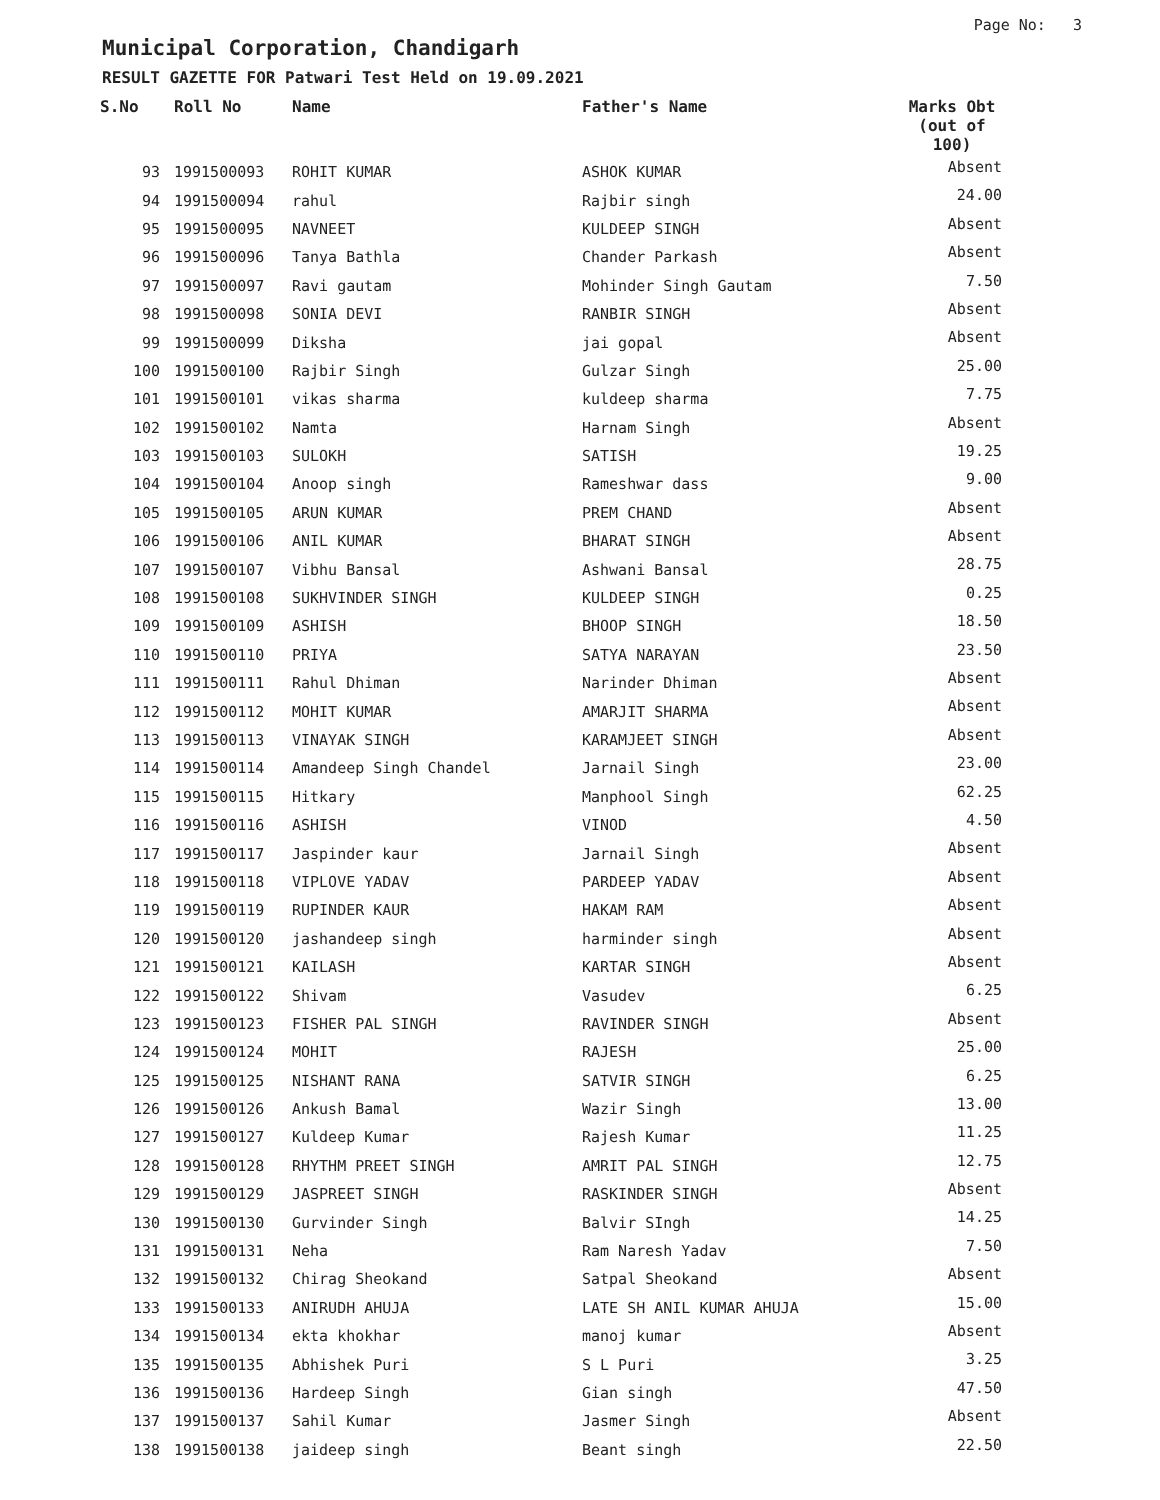Page No: 3
Municipal Corporation, Chandigarh
RESULT GAZETTE FOR Patwari Test Held on 19.09.2021
| S.No | Roll No | Name | Father's Name | Marks Obt (out of 100) |
| --- | --- | --- | --- | --- |
| 93 | 1991500093 | ROHIT KUMAR | ASHOK KUMAR | Absent |
| 94 | 1991500094 | rahul | Rajbir singh | 24.00 |
| 95 | 1991500095 | NAVNEET | KULDEEP SINGH | Absent |
| 96 | 1991500096 | Tanya Bathla | Chander Parkash | Absent |
| 97 | 1991500097 | Ravi gautam | Mohinder Singh Gautam | 7.50 |
| 98 | 1991500098 | SONIA DEVI | RANBIR SINGH | Absent |
| 99 | 1991500099 | Diksha | jai gopal | Absent |
| 100 | 1991500100 | Rajbir Singh | Gulzar Singh | 25.00 |
| 101 | 1991500101 | vikas sharma | kuldeep sharma | 7.75 |
| 102 | 1991500102 | Namta | Harnam Singh | Absent |
| 103 | 1991500103 | SULOKH | SATISH | 19.25 |
| 104 | 1991500104 | Anoop singh | Rameshwar dass | 9.00 |
| 105 | 1991500105 | ARUN KUMAR | PREM CHAND | Absent |
| 106 | 1991500106 | ANIL KUMAR | BHARAT SINGH | Absent |
| 107 | 1991500107 | Vibhu Bansal | Ashwani Bansal | 28.75 |
| 108 | 1991500108 | SUKHVINDER SINGH | KULDEEP SINGH | 0.25 |
| 109 | 1991500109 | ASHISH | BHOOP SINGH | 18.50 |
| 110 | 1991500110 | PRIYA | SATYA NARAYAN | 23.50 |
| 111 | 1991500111 | Rahul Dhiman | Narinder Dhiman | Absent |
| 112 | 1991500112 | MOHIT KUMAR | AMARJIT SHARMA | Absent |
| 113 | 1991500113 | VINAYAK SINGH | KARAMJEET SINGH | Absent |
| 114 | 1991500114 | Amandeep Singh Chandel | Jarnail Singh | 23.00 |
| 115 | 1991500115 | Hitkary | Manphool Singh | 62.25 |
| 116 | 1991500116 | ASHISH | VINOD | 4.50 |
| 117 | 1991500117 | Jaspinder kaur | Jarnail Singh | Absent |
| 118 | 1991500118 | VIPLOVE YADAV | PARDEEP YADAV | Absent |
| 119 | 1991500119 | RUPINDER KAUR | HAKAM RAM | Absent |
| 120 | 1991500120 | jashandeep singh | harminder singh | Absent |
| 121 | 1991500121 | KAILASH | KARTAR SINGH | Absent |
| 122 | 1991500122 | Shivam | Vasudev | 6.25 |
| 123 | 1991500123 | FISHER PAL SINGH | RAVINDER SINGH | Absent |
| 124 | 1991500124 | MOHIT | RAJESH | 25.00 |
| 125 | 1991500125 | NISHANT RANA | SATVIR SINGH | 6.25 |
| 126 | 1991500126 | Ankush Bamal | Wazir Singh | 13.00 |
| 127 | 1991500127 | Kuldeep Kumar | Rajesh Kumar | 11.25 |
| 128 | 1991500128 | RHYTHM PREET SINGH | AMRIT PAL SINGH | 12.75 |
| 129 | 1991500129 | JASPREET SINGH | RASKINDER SINGH | Absent |
| 130 | 1991500130 | Gurvinder Singh | Balvir SIngh | 14.25 |
| 131 | 1991500131 | Neha | Ram Naresh Yadav | 7.50 |
| 132 | 1991500132 | Chirag Sheokand | Satpal Sheokand | Absent |
| 133 | 1991500133 | ANIRUDH AHUJA | LATE SH ANIL KUMAR AHUJA | 15.00 |
| 134 | 1991500134 | ekta khokhar | manoj kumar | Absent |
| 135 | 1991500135 | Abhishek Puri | S L Puri | 3.25 |
| 136 | 1991500136 | Hardeep Singh | Gian singh | 47.50 |
| 137 | 1991500137 | Sahil Kumar | Jasmer Singh | Absent |
| 138 | 1991500138 | jaideep singh | Beant singh | 22.50 |